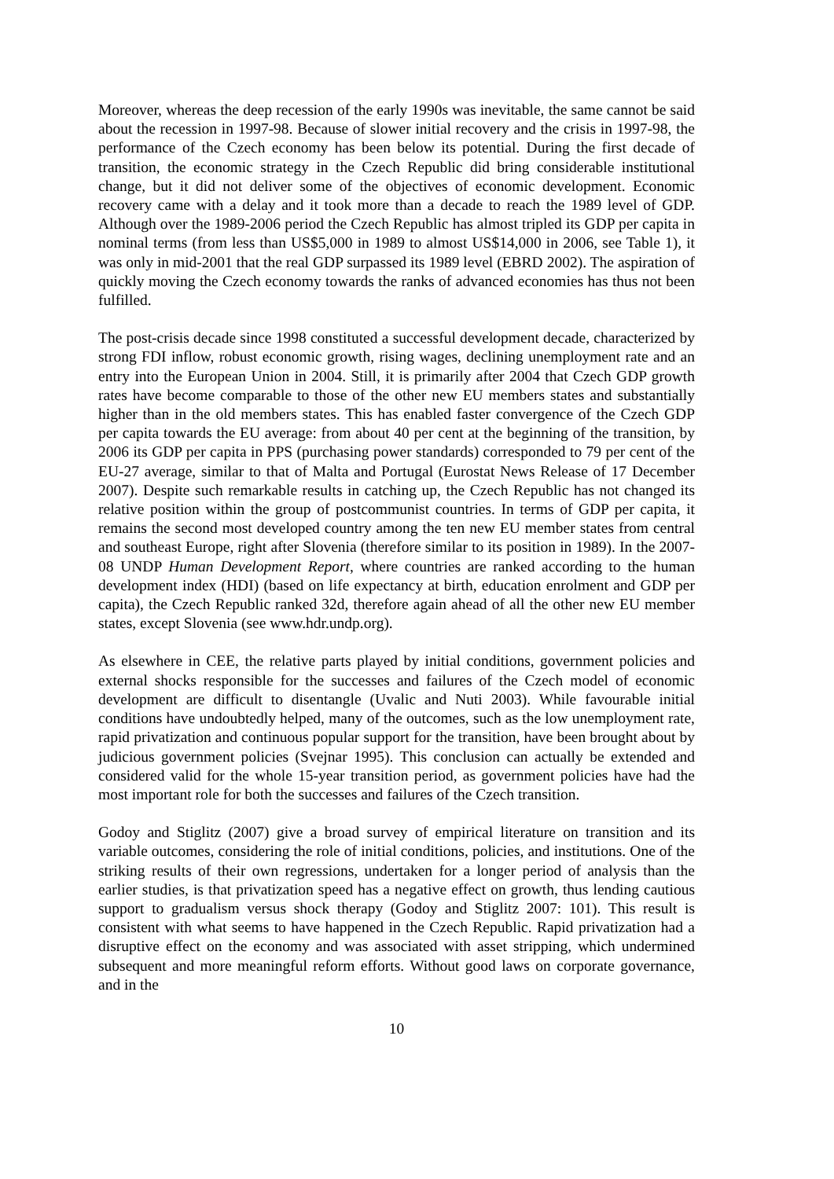Moreover, whereas the deep recession of the early 1990s was inevitable, the same cannot be said about the recession in 1997-98. Because of slower initial recovery and the crisis in 1997-98, the performance of the Czech economy has been below its potential. During the first decade of transition, the economic strategy in the Czech Republic did bring considerable institutional change, but it did not deliver some of the objectives of economic development. Economic recovery came with a delay and it took more than a decade to reach the 1989 level of GDP. Although over the 1989-2006 period the Czech Republic has almost tripled its GDP per capita in nominal terms (from less than US$5,000 in 1989 to almost US$14,000 in 2006, see Table 1), it was only in mid-2001 that the real GDP surpassed its 1989 level (EBRD 2002). The aspiration of quickly moving the Czech economy towards the ranks of advanced economies has thus not been fulfilled.
The post-crisis decade since 1998 constituted a successful development decade, characterized by strong FDI inflow, robust economic growth, rising wages, declining unemployment rate and an entry into the European Union in 2004. Still, it is primarily after 2004 that Czech GDP growth rates have become comparable to those of the other new EU members states and substantially higher than in the old members states. This has enabled faster convergence of the Czech GDP per capita towards the EU average: from about 40 per cent at the beginning of the transition, by 2006 its GDP per capita in PPS (purchasing power standards) corresponded to 79 per cent of the EU-27 average, similar to that of Malta and Portugal (Eurostat News Release of 17 December 2007). Despite such remarkable results in catching up, the Czech Republic has not changed its relative position within the group of postcommunist countries. In terms of GDP per capita, it remains the second most developed country among the ten new EU member states from central and southeast Europe, right after Slovenia (therefore similar to its position in 1989). In the 2007-08 UNDP Human Development Report, where countries are ranked according to the human development index (HDI) (based on life expectancy at birth, education enrolment and GDP per capita), the Czech Republic ranked 32d, therefore again ahead of all the other new EU member states, except Slovenia (see www.hdr.undp.org).
As elsewhere in CEE, the relative parts played by initial conditions, government policies and external shocks responsible for the successes and failures of the Czech model of economic development are difficult to disentangle (Uvalic and Nuti 2003). While favourable initial conditions have undoubtedly helped, many of the outcomes, such as the low unemployment rate, rapid privatization and continuous popular support for the transition, have been brought about by judicious government policies (Svejnar 1995). This conclusion can actually be extended and considered valid for the whole 15-year transition period, as government policies have had the most important role for both the successes and failures of the Czech transition.
Godoy and Stiglitz (2007) give a broad survey of empirical literature on transition and its variable outcomes, considering the role of initial conditions, policies, and institutions. One of the striking results of their own regressions, undertaken for a longer period of analysis than the earlier studies, is that privatization speed has a negative effect on growth, thus lending cautious support to gradualism versus shock therapy (Godoy and Stiglitz 2007: 101). This result is consistent with what seems to have happened in the Czech Republic. Rapid privatization had a disruptive effect on the economy and was associated with asset stripping, which undermined subsequent and more meaningful reform efforts. Without good laws on corporate governance, and in the
10